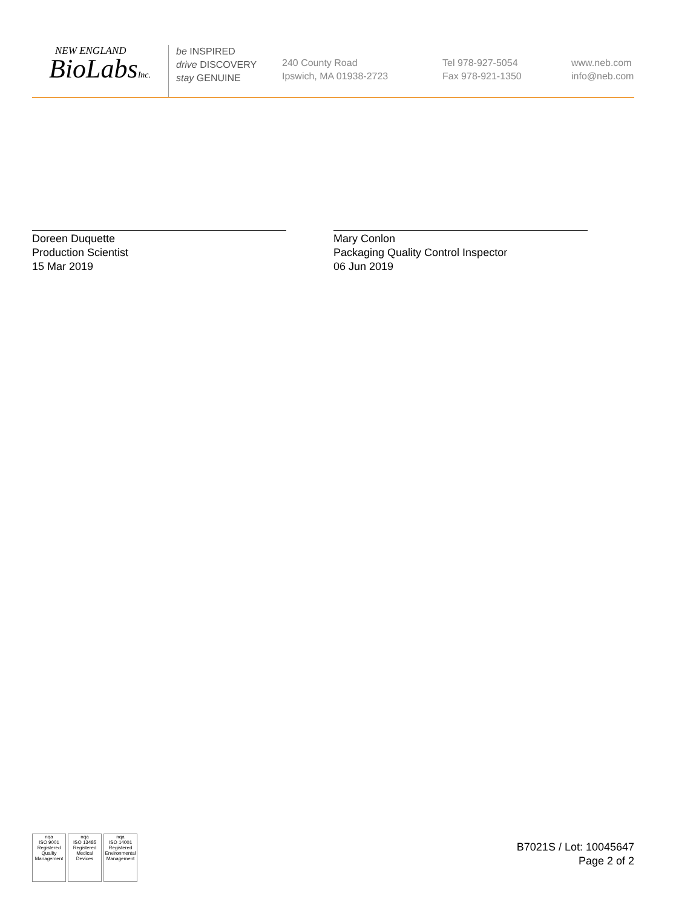NEW ENGLAND
BioLabsInc.
be INSPIRED
drive DISCOVERY
stay GENUINE
240 County Road
Ipswich, MA 01938-2723
Tel 978-927-5054
Fax 978-921-1350
www.neb.com
info@neb.com
Doreen Duquette
Production Scientist
15 Mar 2019
Mary Conlon
Packaging Quality Control Inspector
06 Jun 2019
nqa
ISO 9001
Registered
Quality Management
nqa
ISO 13485
Registered
Medical Devices
nqa
ISO 14001
Registered
Environmental Management
B7021S / Lot: 10045647
Page 2 of 2